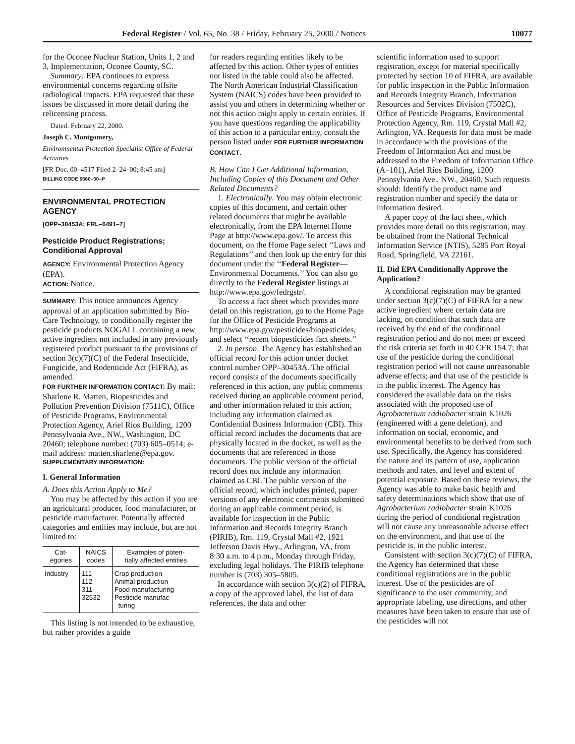Federal Register / Vol. 65, No. 38 / Friday, February 25, 2000 / Notices 10077
for the Oconee Nuclear Station, Units 1, 2 and 3, Implementation, Oconee County, SC.
Summary: EPA continues to express environmental concerns regarding offsite radiological impacts. EPA requested that these issues be discussed in more detail during the relicensing process.
Dated: February 22, 2000.
Joseph C. Montgomery,
Environmental Protection Specialist Office of Federal Activities.
[FR Doc. 00–4517 Filed 2–24–00; 8:45 am]
BILLING CODE 6560–50–P
ENVIRONMENTAL PROTECTION AGENCY
[OPP–30453A; FRL–6491–7]
Pesticide Product Registrations; Conditional Approval
AGENCY: Environmental Protection Agency (EPA).
ACTION: Notice.
SUMMARY: This notice announces Agency approval of an application submitted by Bio-Care Technology, to conditionally register the pesticide products NOGALL containing a new active ingredient not included in any previously registered product pursuant to the provisions of section 3(c)(7)(C) of the Federal Insecticide, Fungicide, and Rodenticide Act (FIFRA), as amended.
FOR FURTHER INFORMATION CONTACT: By mail: Sharlene R. Matten, Biopesticides and Pollution Prevention Division (7511C), Office of Pesticide Programs, Environmental Protection Agency, Ariel Rios Building, 1200 Pennsylvania Ave., NW., Washington, DC 20460; telephone number: (703) 605–0514; e-mail address: matten.sharlene@epa.gov.
SUPPLEMENTARY INFORMATION:
I. General Information
A. Does this Action Apply to Me?
You may be affected by this action if you are an agricultural producer, food manufacturer, or pesticide manufacturer. Potentially affected categories and entities may include, but are not limited to:
| Cat- egories | NAICS codes | Examples of poten- tially affected entities |
| --- | --- | --- |
| Industry | 111 112 311 32532 | Crop production Animal production Food manufacturing Pesticide manufac- turing |
This listing is not intended to be exhaustive, but rather provides a guide
for readers regarding entities likely to be affected by this action. Other types of entities not listed in the table could also be affected. The North American Industrial Classification System (NAICS) codes have been provided to assist you and others in determining whether or not this action might apply to certain entities. If you have questions regarding the applicability of this action to a particular entity, consult the person listed under FOR FURTHER INFORMATION CONTACT.
B. How Can I Get Additional Information, Including Copies of this Document and Other Related Documents?
1. Electronically. You may obtain electronic copies of this document, and certain other related documents that might be available electronically, from the EPA Internet Home Page at http://www.epa.gov/. To access this document, on the Home Page select ‘‘Laws and Regulations’’ and then look up the entry for this document under the ‘‘Federal Register—Environmental Documents.’’ You can also go directly to the Federal Register listings at http://www.epa.gov/fedrgstr/.
To access a fact sheet which provides more detail on this registration, go to the Home Page for the Office of Pesticide Programs at http://www.epa.gov/pesticides/biopesticides, and select ‘‘recent biopesticides fact sheets.’’
2. In person. The Agency has established an official record for this action under docket control number OPP–30453A. The official record consists of the documents specifically referenced in this action, any public comments received during an applicable comment period, and other information related to this action, including any information claimed as Confidential Business Information (CBI). This official record includes the documents that are physically located in the docket, as well as the documents that are referenced in those documents. The public version of the official record does not include any information claimed as CBI. The public version of the official record, which includes printed, paper versions of any electronic comments submitted during an applicable comment period, is available for inspection in the Public Information and Records Integrity Branch (PIRIB), Rm. 119, Crystal Mall #2, 1921 Jefferson Davis Hwy., Arlington, VA, from 8:30 a.m. to 4 p.m., Monday through Friday, excluding legal holidays. The PIRIB telephone number is (703) 305–5805.
In accordance with section 3(c)(2) of FIFRA, a copy of the approved label, the list of data references, the data and other
scientific information used to support registration, except for material specifically protected by section 10 of FIFRA, are available for public inspection in the Public Information and Records Integrity Branch, Information Resources and Services Division (7502C), Office of Pesticide Programs, Environmental Protection Agency, Rm. 119, Crystal Mall #2, Arlington, VA. Requests for data must be made in accordance with the provisions of the Freedom of Information Act and must be addressed to the Freedom of Information Office (A–101), Ariel Rios Building, 1200 Pennsylvania Ave., NW., 20460. Such requests should: Identify the product name and registration number and specify the data or information desired.
A paper copy of the fact sheet, which provides more detail on this registration, may be obtained from the National Technical Information Service (NTIS), 5285 Port Royal Road, Springfield, VA 22161.
II. Did EPA Conditionally Approve the Application?
A conditional registration may be granted under section 3(c)(7)(C) of FIFRA for a new active ingredient where certain data are lacking, on condition that such data are received by the end of the conditional registration period and do not meet or exceed the risk criteria set forth in 40 CFR 154.7; that use of the pesticide during the conditional registration period will not cause unreasonable adverse effects; and that use of the pesticide is in the public interest. The Agency has considered the available data on the risks associated with the proposed use of Agrobacterium radiobacter strain K1026 (engineered with a gene deletion), and information on social, economic, and environmental benefits to be derived from such use. Specifically, the Agency has considered the nature and its pattern of use, application methods and rates, and level and extent of potential exposure. Based on these reviews, the Agency was able to make basic health and safety determinations which show that use of Agrobacterium radiobacter strain K1026 during the period of conditional registration will not cause any unreasonable adverse effect on the environment, and that use of the pesticide is, in the public interest.
Consistent with section 3(c)(7)(C) of FIFRA, the Agency has determined that these conditional registrations are in the public interest. Use of the pesticides are of significance to the user community, and appropriate labeling, use directions, and other measures have been taken to ensure that use of the pesticides will not